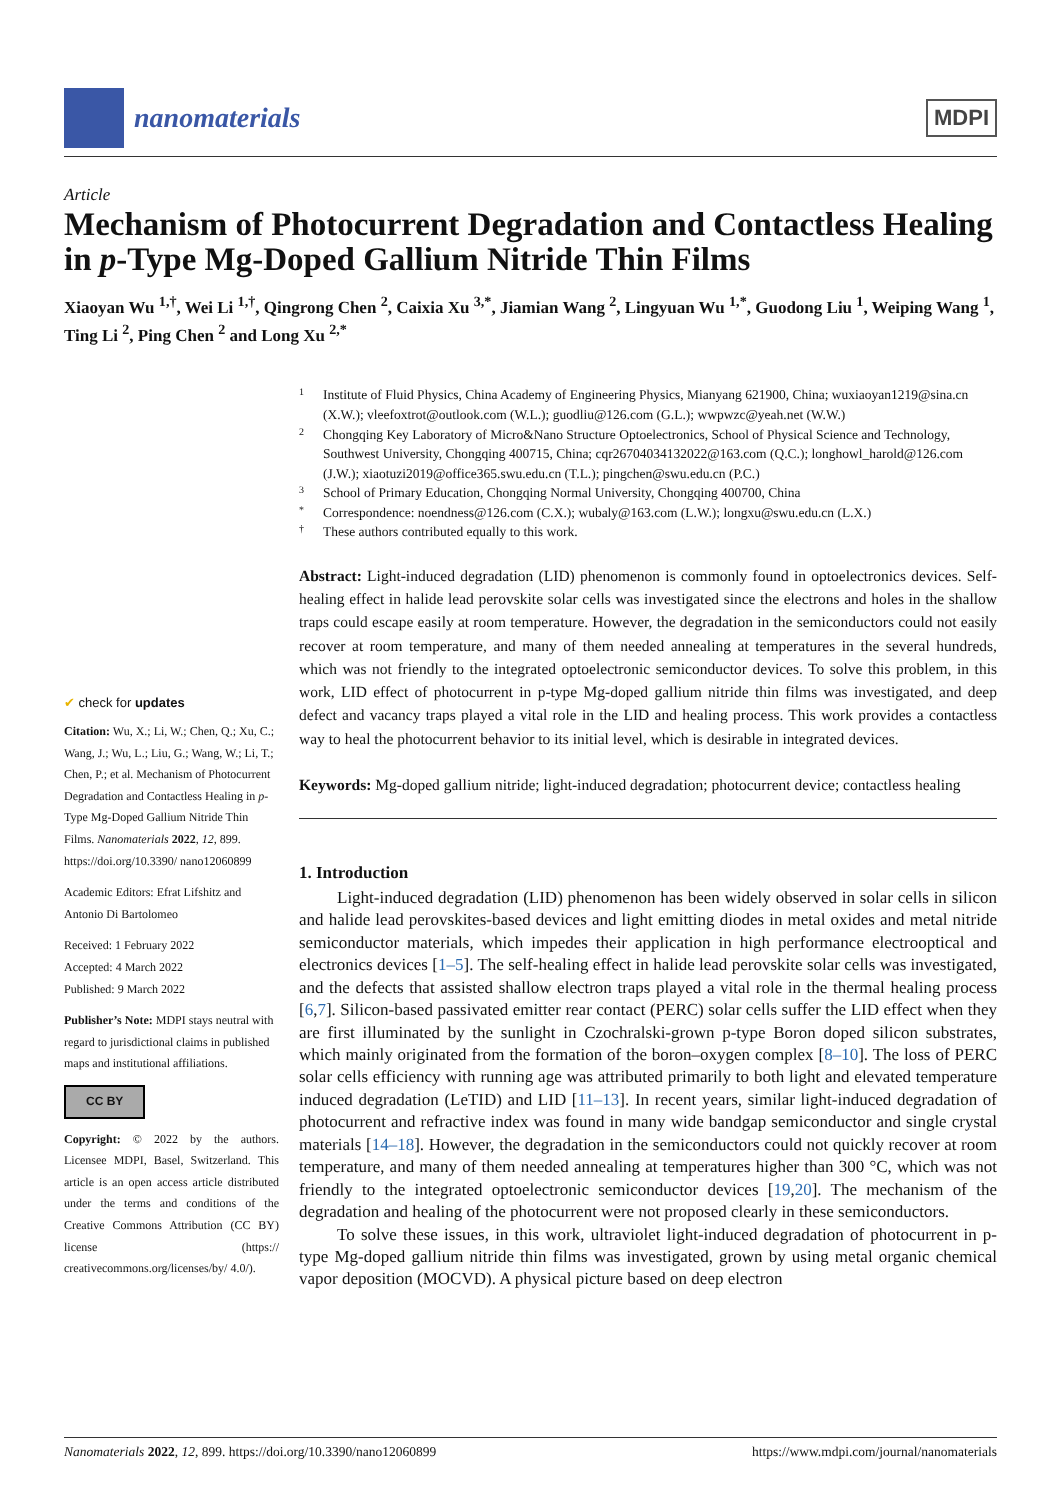nanomaterials
MDPI
Article
Mechanism of Photocurrent Degradation and Contactless Healing in p-Type Mg-Doped Gallium Nitride Thin Films
Xiaoyan Wu <sup>1,†</sup>, Wei Li <sup>1,†</sup>, Qingrong Chen <sup>2</sup>, Caixia Xu <sup>3,*</sup>, Jiamian Wang <sup>2</sup>, Lingyuan Wu <sup>1,*</sup>, Guodong Liu <sup>1</sup>, Weiping Wang <sup>1</sup>, Ting Li <sup>2</sup>, Ping Chen <sup>2</sup> and Long Xu <sup>2,*</sup>
✔ check for updates
Citation: Wu, X.; Li, W.; Chen, Q.; Xu, C.; Wang, J.; Wu, L.; Liu, G.; Wang, W.; Li, T.; Chen, P.; et al. Mechanism of Photocurrent Degradation and Contactless Healing in p-Type Mg-Doped Gallium Nitride Thin Films. Nanomaterials 2022, 12, 899. https://doi.org/10.3390/ nano12060899
Academic Editors: Efrat Lifshitz and Antonio Di Bartolomeo
Received: 1 February 2022
Accepted: 4 March 2022
Published: 9 March 2022
Publisher’s Note: MDPI stays neutral with regard to jurisdictional claims in published maps and institutional affiliations.
CC BY
Copyright: © 2022 by the authors. Licensee MDPI, Basel, Switzerland. This article is an open access article distributed under the terms and conditions of the Creative Commons Attribution (CC BY) license (https:// creativecommons.org/licenses/by/ 4.0/).
1 Institute of Fluid Physics, China Academy of Engineering Physics, Mianyang 621900, China; wuxiaoyan1219@sina.cn (X.W.); vleefoxtrot@outlook.com (W.L.); guodliu@126.com (G.L.); wwpwzc@yeah.net (W.W.)
2 Chongqing Key Laboratory of Micro&Nano Structure Optoelectronics, School of Physical Science and Technology, Southwest University, Chongqing 400715, China; cqr26704034132022@163.com (Q.C.); longhowl_harold@126.com (J.W.); xiaotuzi2019@office365.swu.edu.cn (T.L.); pingchen@swu.edu.cn (P.C.)
3 School of Primary Education, Chongqing Normal University, Chongqing 400700, China
* Correspondence: noendness@126.com (C.X.); wubaly@163.com (L.W.); longxu@swu.edu.cn (L.X.)
† These authors contributed equally to this work.
Abstract: Light-induced degradation (LID) phenomenon is commonly found in optoelectronics devices. Self-healing effect in halide lead perovskite solar cells was investigated since the electrons and holes in the shallow traps could escape easily at room temperature. However, the degradation in the semiconductors could not easily recover at room temperature, and many of them needed annealing at temperatures in the several hundreds, which was not friendly to the integrated optoelectronic semiconductor devices. To solve this problem, in this work, LID effect of photocurrent in p-type Mg-doped gallium nitride thin films was investigated, and deep defect and vacancy traps played a vital role in the LID and healing process. This work provides a contactless way to heal the photocurrent behavior to its initial level, which is desirable in integrated devices.
Keywords: Mg-doped gallium nitride; light-induced degradation; photocurrent device; contactless healing
1. Introduction
Light-induced degradation (LID) phenomenon has been widely observed in solar cells in silicon and halide lead perovskites-based devices and light emitting diodes in metal oxides and metal nitride semiconductor materials, which impedes their application in high performance electrooptical and electronics devices [1–5]. The self-healing effect in halide lead perovskite solar cells was investigated, and the defects that assisted shallow electron traps played a vital role in the thermal healing process [6,7]. Silicon-based passivated emitter rear contact (PERC) solar cells suffer the LID effect when they are first illuminated by the sunlight in Czochralski-grown p-type Boron doped silicon substrates, which mainly originated from the formation of the boron–oxygen complex [8–10]. The loss of PERC solar cells efficiency with running age was attributed primarily to both light and elevated temperature induced degradation (LeTID) and LID [11–13]. In recent years, similar light-induced degradation of photocurrent and refractive index was found in many wide bandgap semiconductor and single crystal materials [14–18]. However, the degradation in the semiconductors could not quickly recover at room temperature, and many of them needed annealing at temperatures higher than 300 °C, which was not friendly to the integrated optoelectronic semiconductor devices [19,20]. The mechanism of the degradation and healing of the photocurrent were not proposed clearly in these semiconductors.
To solve these issues, in this work, ultraviolet light-induced degradation of photocurrent in p-type Mg-doped gallium nitride thin films was investigated, grown by using metal organic chemical vapor deposition (MOCVD). A physical picture based on deep electron
Nanomaterials 2022, 12, 899. https://doi.org/10.3390/nano12060899 https://www.mdpi.com/journal/nanomaterials